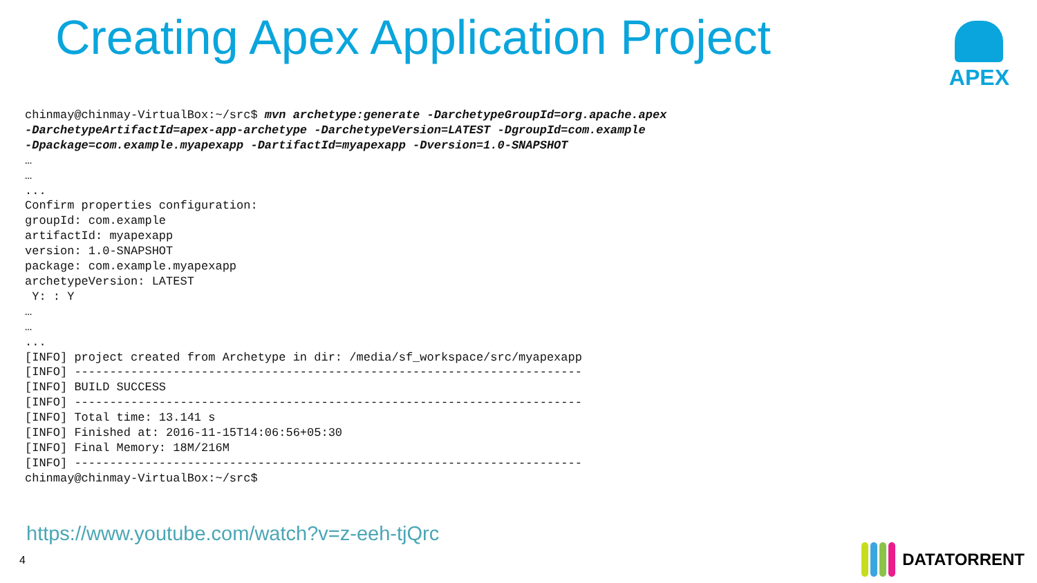Creating Apex Application Project
APEX
chinmay@chinmay-VirtualBox:~/src$ mvn archetype:generate -DarchetypeGroupId=org.apache.apex
-DarchetypeArtifactId=apex-app-archetype -DarchetypeVersion=LATEST -DgroupId=com.example
-Dpackage=com.example.myapexapp -DartifactId=myapexapp -Dversion=1.0-SNAPSHOT
…
…
...
Confirm properties configuration:
groupId: com.example
artifactId: myapexapp
version: 1.0-SNAPSHOT
package: com.example.myapexapp
archetypeVersion: LATEST
 Y: : Y
…
…
...
[INFO] project created from Archetype in dir: /media/sf_workspace/src/myapexapp
[INFO] ------------------------------------------------------------------------
[INFO] BUILD SUCCESS
[INFO] ------------------------------------------------------------------------
[INFO] Total time: 13.141 s
[INFO] Finished at: 2016-11-15T14:06:56+05:30
[INFO] Final Memory: 18M/216M
[INFO] ------------------------------------------------------------------------
chinmay@chinmay-VirtualBox:~/src$
https://www.youtube.com/watch?v=z-eeh-tjQrc
4 DATATORRENT